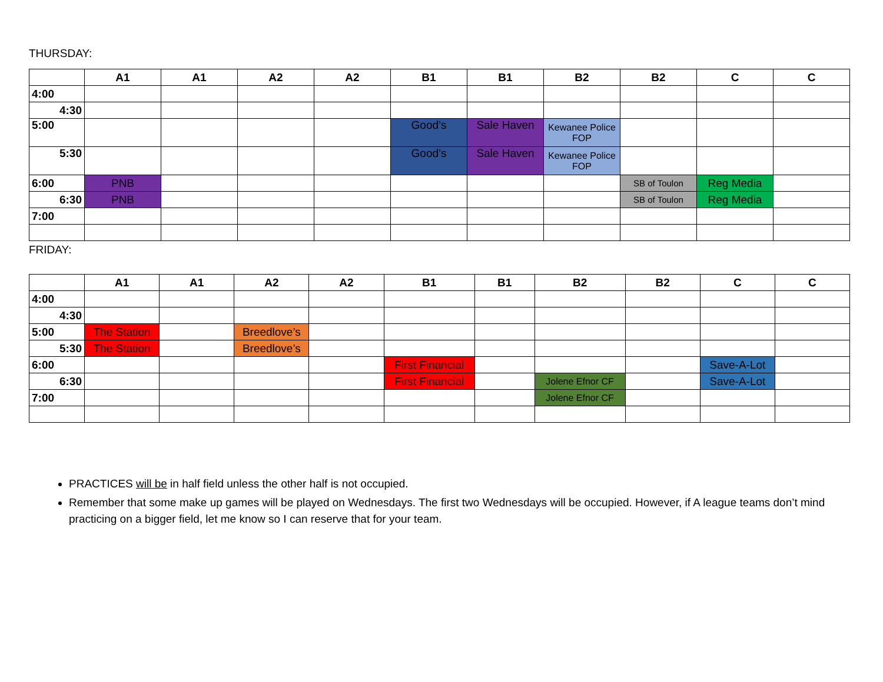THURSDAY:
| | A1 | A1 | A2 | A2 | B1 | B1 | B2 | B2 | C | C |
| --- | --- | --- | --- | --- | --- | --- | --- | --- | --- | --- |
| 4:00 | | | | | | | | | | |
| 4:30 | | | | | | | | | | |
| 5:00 | | | | | Good’s | Sale Haven | Kewanee Police FOP | | | |
| 5:30 | | | | | Good’s | Sale Haven | Kewanee Police FOP | | | |
| 6:00 | PNB | | | | | | | SB of Toulon | Reg Media | |
| 6:30 | PNB | | | | | | | SB of Toulon | Reg Media | |
| 7:00 | | | | | | | | | | |
FRIDAY:
| | A1 | A1 | A2 | A2 | B1 | B1 | B2 | B2 | C | C |
| --- | --- | --- | --- | --- | --- | --- | --- | --- | --- | --- |
| 4:00 | | | | | | | | | | |
| 4:30 | | | | | | | | | | |
| 5:00 | The Station | | Breedlove’s | | | | | | | |
| 5:30 | The Station | | Breedlove’s | | | | | | | |
| 6:00 | | | | | First Financial | | | | Save-A-Lot | |
| 6:30 | | | | | First Financial | | Jolene Efnor CF | | Save-A-Lot | |
| 7:00 | | | | | | | Jolene Efnor CF | | | |
PRACTICES will be in half field unless the other half is not occupied.
Remember that some make up games will be played on Wednesdays. The first two Wednesdays will be occupied. However, if A league teams don’t mind practicing on a bigger field, let me know so I can reserve that for your team.